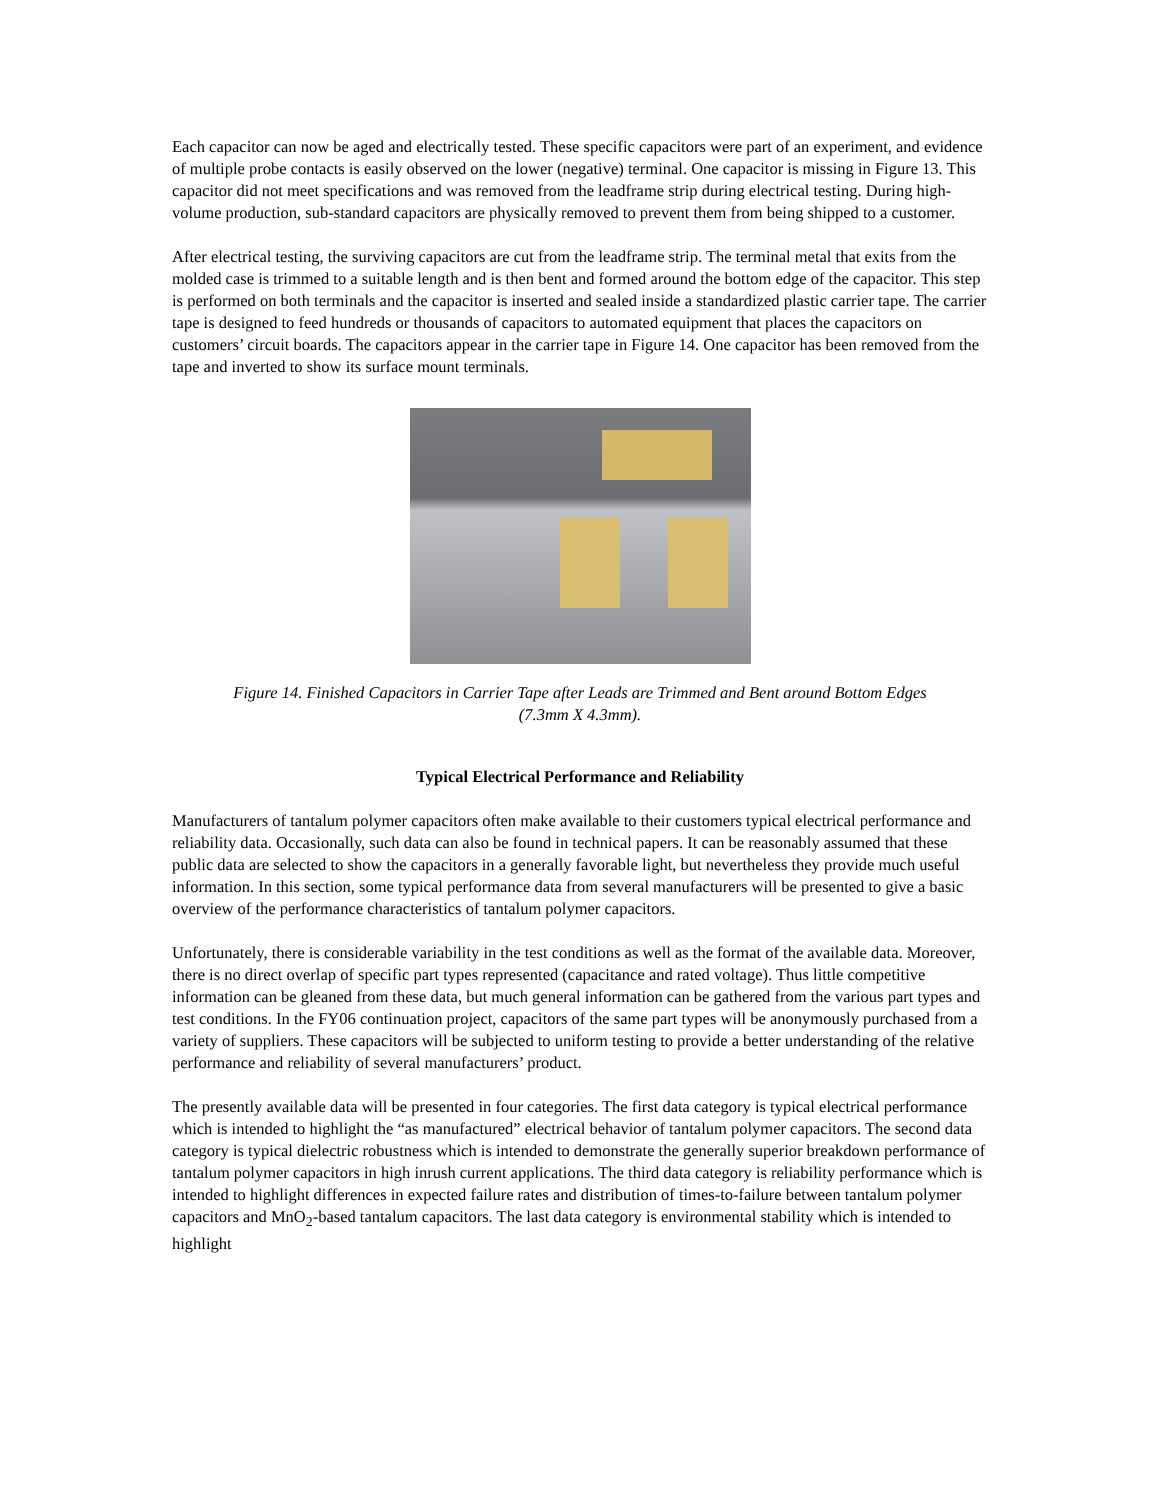Each capacitor can now be aged and electrically tested. These specific capacitors were part of an experiment, and evidence of multiple probe contacts is easily observed on the lower (negative) terminal. One capacitor is missing in Figure 13. This capacitor did not meet specifications and was removed from the leadframe strip during electrical testing. During high-volume production, sub-standard capacitors are physically removed to prevent them from being shipped to a customer.
After electrical testing, the surviving capacitors are cut from the leadframe strip. The terminal metal that exits from the molded case is trimmed to a suitable length and is then bent and formed around the bottom edge of the capacitor. This step is performed on both terminals and the capacitor is inserted and sealed inside a standardized plastic carrier tape. The carrier tape is designed to feed hundreds or thousands of capacitors to automated equipment that places the capacitors on customers’ circuit boards. The capacitors appear in the carrier tape in Figure 14. One capacitor has been removed from the tape and inverted to show its surface mount terminals.
Figure 14. Finished Capacitors in Carrier Tape after Leads are Trimmed and Bent around Bottom Edges
(7.3mm X 4.3mm).
Typical Electrical Performance and Reliability
Manufacturers of tantalum polymer capacitors often make available to their customers typical electrical performance and reliability data. Occasionally, such data can also be found in technical papers. It can be reasonably assumed that these public data are selected to show the capacitors in a generally favorable light, but nevertheless they provide much useful information. In this section, some typical performance data from several manufacturers will be presented to give a basic overview of the performance characteristics of tantalum polymer capacitors.
Unfortunately, there is considerable variability in the test conditions as well as the format of the available data. Moreover, there is no direct overlap of specific part types represented (capacitance and rated voltage). Thus little competitive information can be gleaned from these data, but much general information can be gathered from the various part types and test conditions. In the FY06 continuation project, capacitors of the same part types will be anonymously purchased from a variety of suppliers. These capacitors will be subjected to uniform testing to provide a better understanding of the relative performance and reliability of several manufacturers’ product.
The presently available data will be presented in four categories. The first data category is typical electrical performance which is intended to highlight the “as manufactured” electrical behavior of tantalum polymer capacitors. The second data category is typical dielectric robustness which is intended to demonstrate the generally superior breakdown performance of tantalum polymer capacitors in high inrush current applications. The third data category is reliability performance which is intended to highlight differences in expected failure rates and distribution of times-to-failure between tantalum polymer capacitors and MnO<sub>2</sub>-based tantalum capacitors. The last data category is environmental stability which is intended to highlight